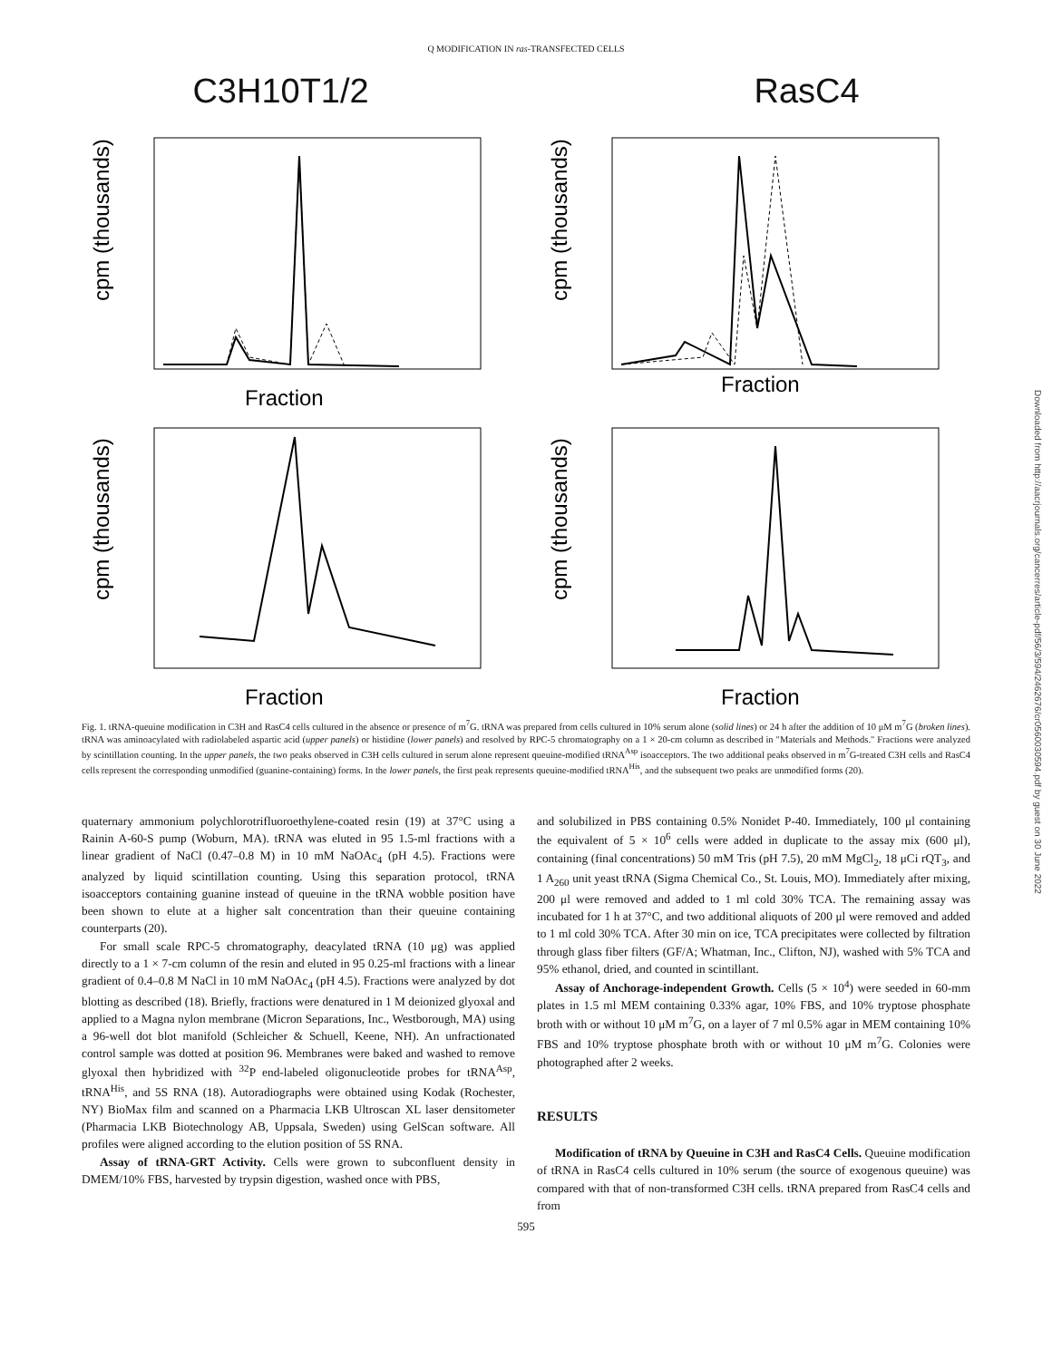Downloaded from http://aacrjournals.org/cancerres/article-pdf/56/3/594/2462676/cr0560030594.pdf by guest on 30 June 2022
Q MODIFICATION IN ras-TRANSFECTED CELLS
C3H10T1/2 RasC4
cpm (thousands)
Fraction
cpm (thousands)
Fraction
cpm (thousands)
Fraction
cpm (thousands)
Fraction
Fig. 1. tRNA-queuine modification in C3H and RasC4 cells cultured in the absence or presence of m<sup>7</sup>G. tRNA was prepared from cells cultured in 10% serum alone (solid lines) or 24 h after the addition of 10 μM m<sup>7</sup>G (broken lines). tRNA was aminoacylated with radiolabeled aspartic acid (upper panels) or histidine (lower panels) and resolved by RPC-5 chromatography on a 1 × 20-cm column as described in "Materials and Methods." Fractions were analyzed by scintillation counting. In the upper panels, the two peaks observed in C3H cells cultured in serum alone represent queuine-modified tRNA<sup>Asp</sup> isoacceptors. The two additional peaks observed in m<sup>7</sup>G-treated C3H cells and RasC4 cells represent the corresponding unmodified (guanine-containing) forms. In the lower panels, the first peak represents queuine-modified tRNA<sup>His</sup>, and the subsequent two peaks are unmodified forms (20).
quaternary ammonium polychlorotrifluoroethylene-coated resin (19) at 37°C using a Rainin A-60-S pump (Woburn, MA). tRNA was eluted in 95 1.5-ml fractions with a linear gradient of NaCl (0.47–0.8 M) in 10 mM NaOAc<sub>4</sub> (pH 4.5). Fractions were analyzed by liquid scintillation counting. Using this separation protocol, tRNA isoacceptors containing guanine instead of queuine in the tRNA wobble position have been shown to elute at a higher salt concentration than their queuine containing counterparts (20).
For small scale RPC-5 chromatography, deacylated tRNA (10 μg) was applied directly to a 1 × 7-cm column of the resin and eluted in 95 0.25-ml fractions with a linear gradient of 0.4–0.8 M NaCl in 10 mM NaOAc<sub>4</sub> (pH 4.5). Fractions were analyzed by dot blotting as described (18). Briefly, fractions were denatured in 1 M deionized glyoxal and applied to a Magna nylon membrane (Micron Separations, Inc., Westborough, MA) using a 96-well dot blot manifold (Schleicher & Schuell, Keene, NH). An unfractionated control sample was dotted at position 96. Membranes were baked and washed to remove glyoxal then hybridized with <sup>32</sup>P end-labeled oligonucleotide probes for tRNA<sup>Asp</sup>, tRNA<sup>His</sup>, and 5S RNA (18). Autoradiographs were obtained using Kodak (Rochester, NY) BioMax film and scanned on a Pharmacia LKB Ultroscan XL laser densitometer (Pharmacia LKB Biotechnology AB, Uppsala, Sweden) using GelScan software. All profiles were aligned according to the elution position of 5S RNA.
Assay of tRNA-GRT Activity. Cells were grown to subconfluent density in DMEM/10% FBS, harvested by trypsin digestion, washed once with PBS,
and solubilized in PBS containing 0.5% Nonidet P-40. Immediately, 100 μl containing the equivalent of 5 × 10<sup>6</sup> cells were added in duplicate to the assay mix (600 μl), containing (final concentrations) 50 mM Tris (pH 7.5), 20 mM MgCl<sub>2</sub>, 18 μCi rQT<sub>3</sub>, and 1 A<sub>260</sub> unit yeast tRNA (Sigma Chemical Co., St. Louis, MO). Immediately after mixing, 200 μl were removed and added to 1 ml cold 30% TCA. The remaining assay was incubated for 1 h at 37°C, and two additional aliquots of 200 μl were removed and added to 1 ml cold 30% TCA. After 30 min on ice, TCA precipitates were collected by filtration through glass fiber filters (GF/A; Whatman, Inc., Clifton, NJ), washed with 5% TCA and 95% ethanol, dried, and counted in scintillant.
Assay of Anchorage-independent Growth. Cells (5 × 10<sup>4</sup>) were seeded in 60-mm plates in 1.5 ml MEM containing 0.33% agar, 10% FBS, and 10% tryptose phosphate broth with or without 10 μM m<sup>7</sup>G, on a layer of 7 ml 0.5% agar in MEM containing 10% FBS and 10% tryptose phosphate broth with or without 10 μM m<sup>7</sup>G. Colonies were photographed after 2 weeks.
RESULTS
Modification of tRNA by Queuine in C3H and RasC4 Cells. Queuine modification of tRNA in RasC4 cells cultured in 10% serum (the source of exogenous queuine) was compared with that of non-transformed C3H cells. tRNA prepared from RasC4 cells and from
595